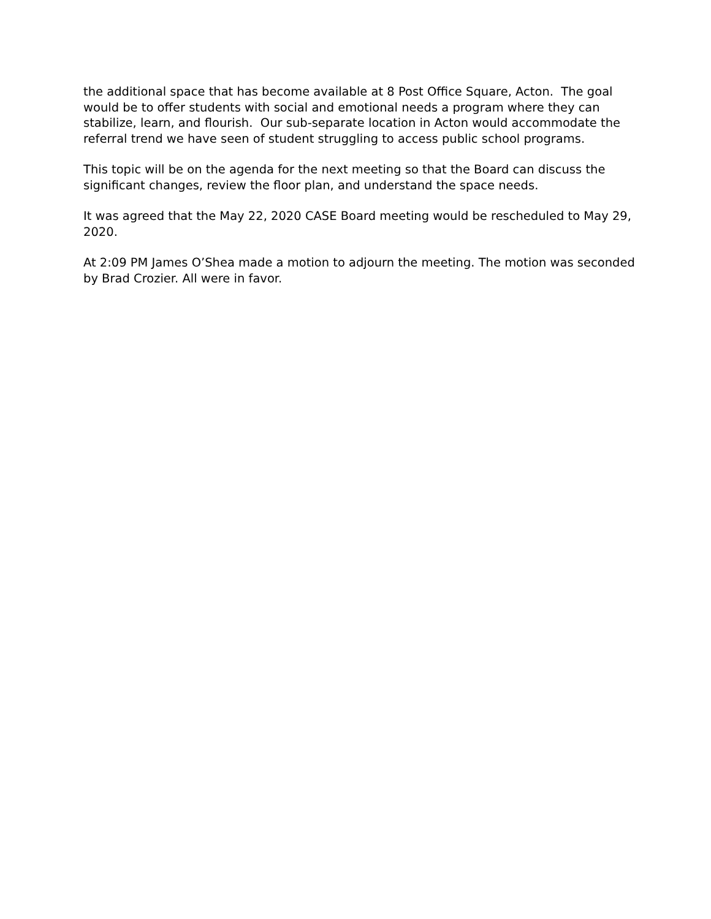the additional space that has become available at 8 Post Office Square, Acton. The goal would be to offer students with social and emotional needs a program where they can stabilize, learn, and flourish. Our sub-separate location in Acton would accommodate the referral trend we have seen of student struggling to access public school programs.
This topic will be on the agenda for the next meeting so that the Board can discuss the significant changes, review the floor plan, and understand the space needs.
It was agreed that the May 22, 2020 CASE Board meeting would be rescheduled to May 29, 2020.
At 2:09 PM James O’Shea made a motion to adjourn the meeting. The motion was seconded by Brad Crozier. All were in favor.